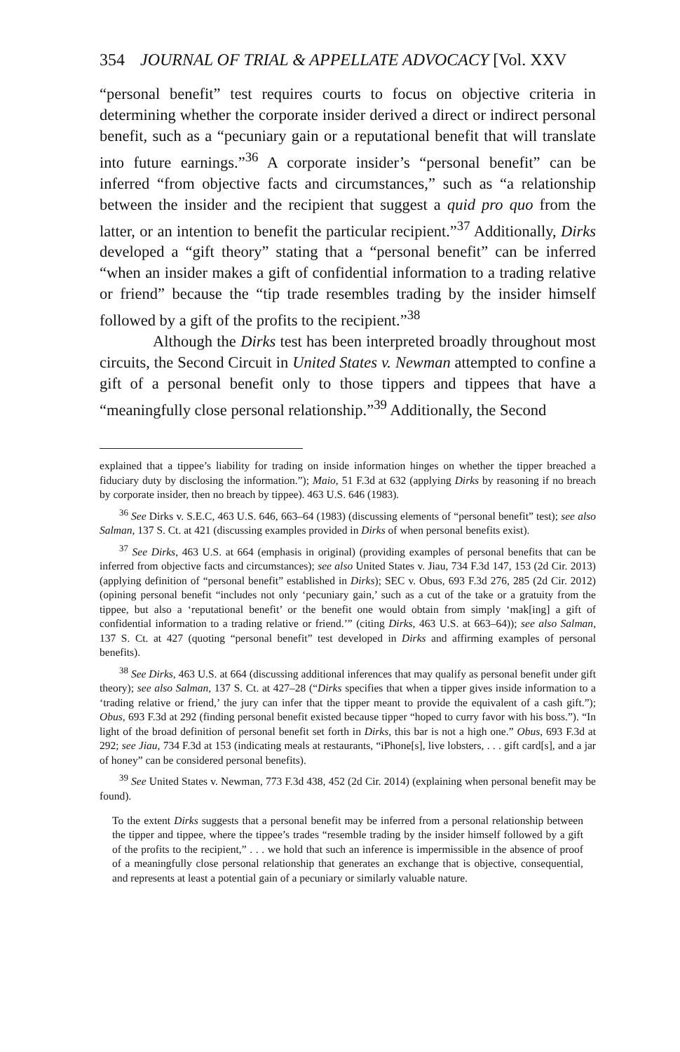354 JOURNAL OF TRIAL & APPELLATE ADVOCACY [Vol. XXV
“personal benefit” test requires courts to focus on objective criteria in determining whether the corporate insider derived a direct or indirect personal benefit, such as a “pecuniary gain or a reputational benefit that will translate into future earnings.”<sup>36</sup> A corporate insider’s “personal benefit” can be inferred “from objective facts and circumstances,” such as “a relationship between the insider and the recipient that suggest a quid pro quo from the latter, or an intention to benefit the particular recipient.”<sup>37</sup> Additionally, Dirks developed a “gift theory” stating that a “personal benefit” can be inferred “when an insider makes a gift of confidential information to a trading relative or friend” because the “tip trade resembles trading by the insider himself followed by a gift of the profits to the recipient.”<sup>38</sup>
Although the Dirks test has been interpreted broadly throughout most circuits, the Second Circuit in United States v. Newman attempted to confine a gift of a personal benefit only to those tippers and tippees that have a “meaningfully close personal relationship.”<sup>39</sup> Additionally, the Second
explained that a tippee’s liability for trading on inside information hinges on whether the tipper breached a fiduciary duty by disclosing the information.”); Maio, 51 F.3d at 632 (applying Dirks by reasoning if no breach by corporate insider, then no breach by tippee). 463 U.S. 646 (1983).
<sup>36</sup> See Dirks v. S.E.C, 463 U.S. 646, 663–64 (1983) (discussing elements of “personal benefit” test); see also Salman, 137 S. Ct. at 421 (discussing examples provided in Dirks of when personal benefits exist).
<sup>37</sup> See Dirks, 463 U.S. at 664 (emphasis in original) (providing examples of personal benefits that can be inferred from objective facts and circumstances); see also United States v. Jiau, 734 F.3d 147, 153 (2d Cir. 2013) (applying definition of “personal benefit” established in Dirks); SEC v. Obus, 693 F.3d 276, 285 (2d Cir. 2012) (opining personal benefit “includes not only ‘pecuniary gain,’ such as a cut of the take or a gratuity from the tippee, but also a ‘reputational benefit’ or the benefit one would obtain from simply ‘mak[ing] a gift of confidential information to a trading relative or friend.’” (citing Dirks, 463 U.S. at 663–64)); see also Salman, 137 S. Ct. at 427 (quoting “personal benefit” test developed in Dirks and affirming examples of personal benefits).
<sup>38</sup> See Dirks, 463 U.S. at 664 (discussing additional inferences that may qualify as personal benefit under gift theory); see also Salman, 137 S. Ct. at 427–28 (“Dirks specifies that when a tipper gives inside information to a ‘trading relative or friend,’ the jury can infer that the tipper meant to provide the equivalent of a cash gift.”); Obus, 693 F.3d at 292 (finding personal benefit existed because tipper “hoped to curry favor with his boss.”). “In light of the broad definition of personal benefit set forth in Dirks, this bar is not a high one.” Obus, 693 F.3d at 292; see Jiau, 734 F.3d at 153 (indicating meals at restaurants, “iPhone[s], live lobsters, . . . gift card[s], and a jar of honey” can be considered personal benefits).
<sup>39</sup> See United States v. Newman, 773 F.3d 438, 452 (2d Cir. 2014) (explaining when personal benefit may be found).
To the extent Dirks suggests that a personal benefit may be inferred from a personal relationship between the tipper and tippee, where the tippee’s trades “resemble trading by the insider himself followed by a gift of the profits to the recipient,” . . . we hold that such an inference is impermissible in the absence of proof of a meaningfully close personal relationship that generates an exchange that is objective, consequential, and represents at least a potential gain of a pecuniary or similarly valuable nature.